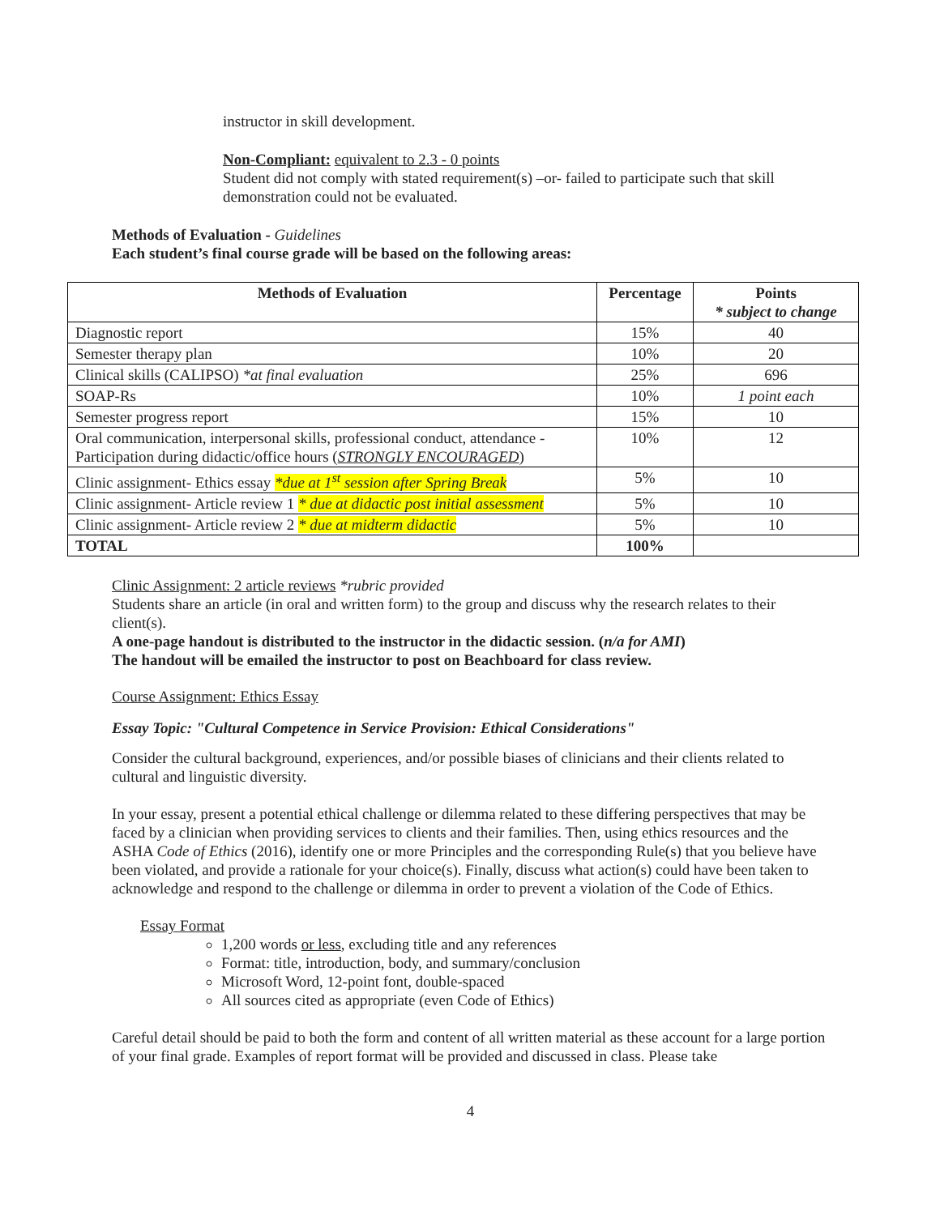instructor in skill development.
Non-Compliant: equivalent to 2.3 - 0 points
Student did not comply with stated requirement(s) –or- failed to participate such that skill demonstration could not be evaluated.
Methods of Evaluation - Guidelines
Each student’s final course grade will be based on the following areas:
| Methods of Evaluation | Percentage | Points * subject to change |
| --- | --- | --- |
| Diagnostic report | 15% | 40 |
| Semester therapy plan | 10% | 20 |
| Clinical skills (CALIPSO) *at final evaluation | 25% | 696 |
| SOAP-Rs | 10% | 1 point each |
| Semester progress report | 15% | 10 |
| Oral communication, interpersonal skills, professional conduct, attendance - Participation during didactic/office hours ( STRONGLY ENCOURAGED ) | 10% | 12 |
| Clinic assignment- Ethics essay *due at 1<sup>st</sup> session after Spring Break | 5% | 10 |
| Clinic assignment- Article review 1 * due at didactic post initial assessment | 5% | 10 |
| Clinic assignment- Article review 2 * due at midterm didactic | 5% | 10 |
| TOTAL | 100% | |
Clinic Assignment: 2 article reviews *rubric provided
Students share an article (in oral and written form) to the group and discuss why the research relates to their client(s).
A one-page handout is distributed to the instructor in the didactic session. (n/a for AMI)
The handout will be emailed the instructor to post on Beachboard for class review.
Course Assignment: Ethics Essay
Essay Topic: "Cultural Competence in Service Provision: Ethical Considerations"
Consider the cultural background, experiences, and/or possible biases of clinicians and their clients related to cultural and linguistic diversity.
In your essay, present a potential ethical challenge or dilemma related to these differing perspectives that may be faced by a clinician when providing services to clients and their families. Then, using ethics resources and the ASHA Code of Ethics (2016), identify one or more Principles and the corresponding Rule(s) that you believe have been violated, and provide a rationale for your choice(s). Finally, discuss what action(s) could have been taken to acknowledge and respond to the challenge or dilemma in order to prevent a violation of the Code of Ethics.
Essay Format
1,200 words or less, excluding title and any references
Format: title, introduction, body, and summary/conclusion
Microsoft Word, 12-point font, double-spaced
All sources cited as appropriate (even Code of Ethics)
Careful detail should be paid to both the form and content of all written material as these account for a large portion of your final grade. Examples of report format will be provided and discussed in class. Please take
4